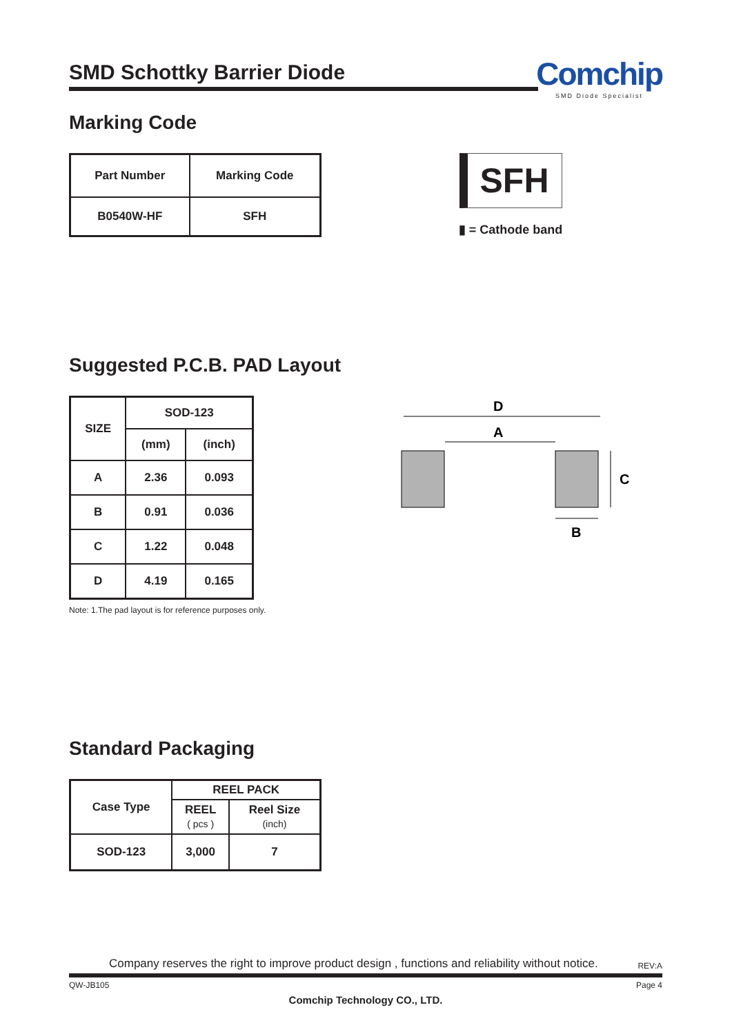SMD Schottky Barrier Diode
Comchip
SMD Diode Specialist
Marking Code
| Part Number | Marking Code |
| --- | --- |
| B0540W-HF | SFH |
SFH
▮ = Cathode band
Suggested P.C.B. PAD Layout
| SIZE | SOD-123 | |
| --- | --- | --- |
| | (mm) | (inch) |
| A | 2.36 | 0.093 |
| B | 0.91 | 0.036 |
| C | 1.22 | 0.048 |
| D | 4.19 | 0.165 |
Note: 1.The pad layout is for reference purposes only.
D
A
C
B
Standard Packaging
| Case Type | REEL PACK | |
| --- | --- | --- |
| | REEL ( pcs ) | Reel Size (inch) |
| SOD-123 | 3,000 | 7 |
Company reserves the right to improve product design , functions and reliability without notice. REV:A
QW-JB105 Page 4
Comchip Technology CO., LTD.